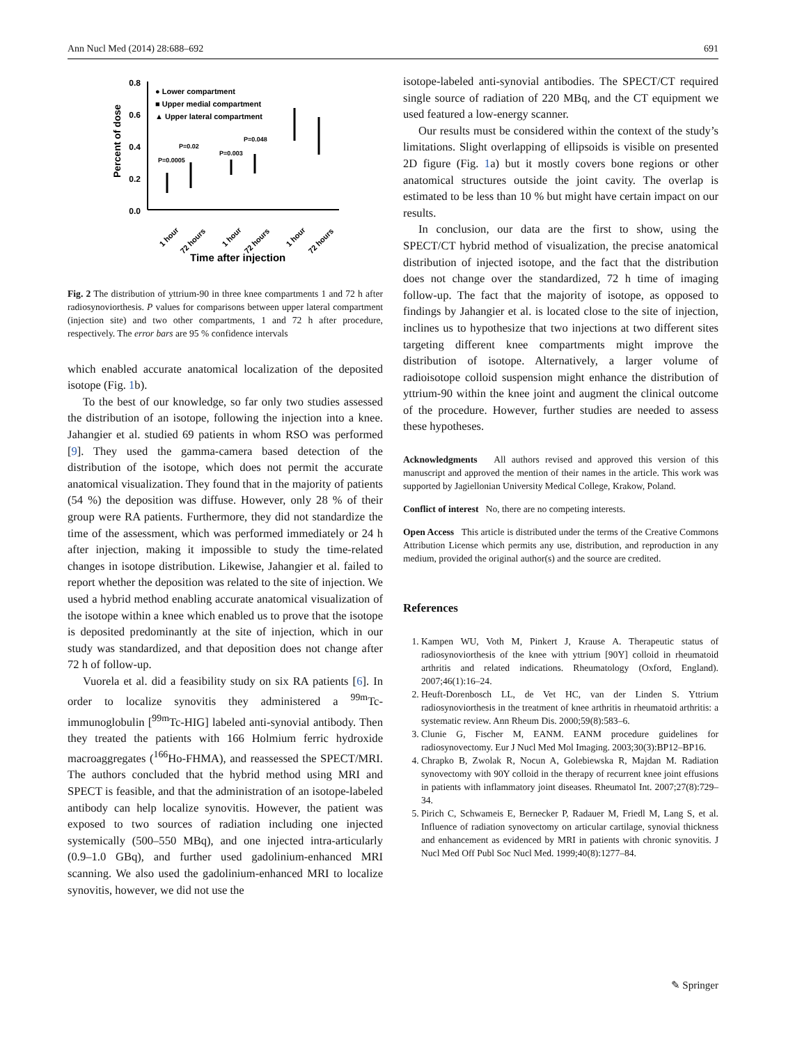Ann Nucl Med (2014) 28:688–692 691
0.8
0.6
0.4
0.2
0.0
Percent of dose
● Lower compartment
■ Upper medial compartment
▲ Upper lateral compartment
P=0.0005
P=0.02
P=0.003
P=0.048
Time after injection
1 hour
72 hours
1 hour
72 hours
1 hour
72 hours
Fig. 2 The distribution of yttrium-90 in three knee compartments 1 and 72 h after radiosynoviorthesis. P values for comparisons between upper lateral compartment (injection site) and two other compartments, 1 and 72 h after procedure, respectively. The error bars are 95 % confidence intervals
which enabled accurate anatomical localization of the deposited isotope (Fig. 1b).
To the best of our knowledge, so far only two studies assessed the distribution of an isotope, following the injection into a knee. Jahangier et al. studied 69 patients in whom RSO was performed [9]. They used the gamma-camera based detection of the distribution of the isotope, which does not permit the accurate anatomical visualization. They found that in the majority of patients (54 %) the deposition was diffuse. However, only 28 % of their group were RA patients. Furthermore, they did not standardize the time of the assessment, which was performed immediately or 24 h after injection, making it impossible to study the time-related changes in isotope distribution. Likewise, Jahangier et al. failed to report whether the deposition was related to the site of injection. We used a hybrid method enabling accurate anatomical visualization of the isotope within a knee which enabled us to prove that the isotope is deposited predominantly at the site of injection, which in our study was standardized, and that deposition does not change after 72 h of follow-up.
Vuorela et al. did a feasibility study on six RA patients [6]. In order to localize synovitis they administered a <sup>99m</sup>Tc-immunoglobulin [<sup>99m</sup>Tc-HIG] labeled anti-synovial antibody. Then they treated the patients with 166 Holmium ferric hydroxide macroaggregates (<sup>166</sup>Ho-FHMA), and reassessed the SPECT/MRI. The authors concluded that the hybrid method using MRI and SPECT is feasible, and that the administration of an isotope-labeled antibody can help localize synovitis. However, the patient was exposed to two sources of radiation including one injected systemically (500–550 MBq), and one injected intra-articularly (0.9–1.0 GBq), and further used gadolinium-enhanced MRI scanning. We also used the gadolinium-enhanced MRI to localize synovitis, however, we did not use the
isotope-labeled anti-synovial antibodies. The SPECT/CT required single source of radiation of 220 MBq, and the CT equipment we used featured a low-energy scanner.
Our results must be considered within the context of the study’s limitations. Slight overlapping of ellipsoids is visible on presented 2D figure (Fig. 1a) but it mostly covers bone regions or other anatomical structures outside the joint cavity. The overlap is estimated to be less than 10 % but might have certain impact on our results.
In conclusion, our data are the first to show, using the SPECT/CT hybrid method of visualization, the precise anatomical distribution of injected isotope, and the fact that the distribution does not change over the standardized, 72 h time of imaging follow-up. The fact that the majority of isotope, as opposed to findings by Jahangier et al. is located close to the site of injection, inclines us to hypothesize that two injections at two different sites targeting different knee compartments might improve the distribution of isotope. Alternatively, a larger volume of radioisotope colloid suspension might enhance the distribution of yttrium-90 within the knee joint and augment the clinical outcome of the procedure. However, further studies are needed to assess these hypotheses.
Acknowledgments All authors revised and approved this version of this manuscript and approved the mention of their names in the article. This work was supported by Jagiellonian University Medical College, Krakow, Poland.
Conflict of interest No, there are no competing interests.
Open Access This article is distributed under the terms of the Creative Commons Attribution License which permits any use, distribution, and reproduction in any medium, provided the original author(s) and the source are credited.
References
1. Kampen WU, Voth M, Pinkert J, Krause A. Therapeutic status of radiosynoviorthesis of the knee with yttrium [90Y] colloid in rheumatoid arthritis and related indications. Rheumatology (Oxford, England). 2007;46(1):16–24.
2. Heuft-Dorenbosch LL, de Vet HC, van der Linden S. Yttrium radiosynoviorthesis in the treatment of knee arthritis in rheumatoid arthritis: a systematic review. Ann Rheum Dis. 2000;59(8):583–6.
3. Clunie G, Fischer M, EANM. EANM procedure guidelines for radiosynovectomy. Eur J Nucl Med Mol Imaging. 2003;30(3):BP12–BP16.
4. Chrapko B, Zwolak R, Nocun A, Golebiewska R, Majdan M. Radiation synovectomy with 90Y colloid in the therapy of recurrent knee joint effusions in patients with inflammatory joint diseases. Rheumatol Int. 2007;27(8):729–34.
5. Pirich C, Schwameis E, Bernecker P, Radauer M, Friedl M, Lang S, et al. Influence of radiation synovectomy on articular cartilage, synovial thickness and enhancement as evidenced by MRI in patients with chronic synovitis. J Nucl Med Off Publ Soc Nucl Med. 1999;40(8):1277–84.
✎ Springer